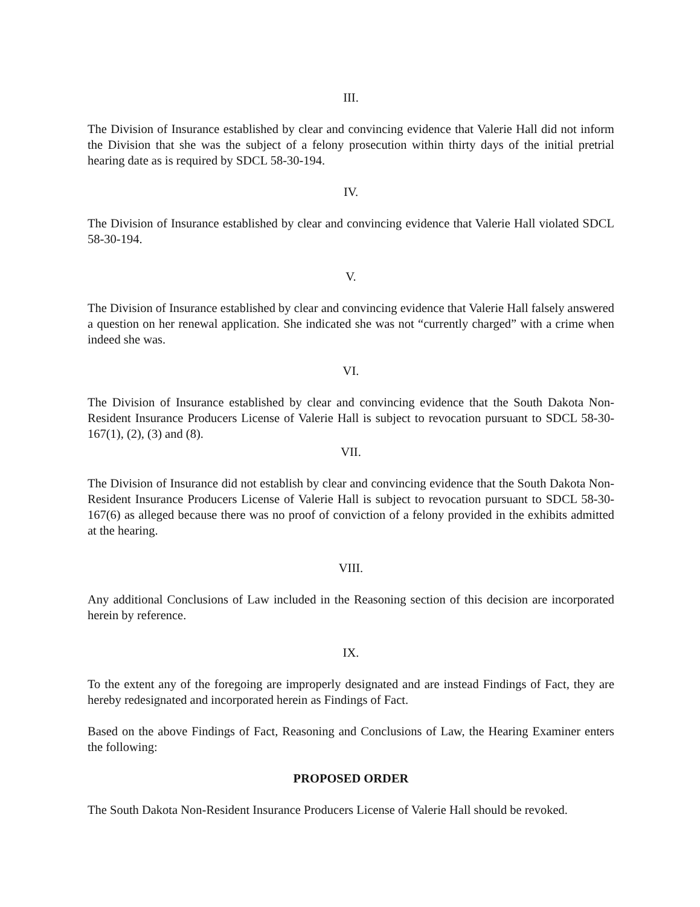III.
The Division of Insurance established by clear and convincing evidence that Valerie Hall did not inform the Division that she was the subject of a felony prosecution within thirty days of the initial pretrial hearing date as is required by SDCL 58-30-194.
IV.
The Division of Insurance established by clear and convincing evidence that Valerie Hall violated SDCL 58-30-194.
V.
The Division of Insurance established by clear and convincing evidence that Valerie Hall falsely answered a question on her renewal application. She indicated she was not “currently charged” with a crime when indeed she was.
VI.
The Division of Insurance established by clear and convincing evidence that the South Dakota Non-Resident Insurance Producers License of Valerie Hall is subject to revocation pursuant to SDCL 58-30-167(1), (2), (3) and (8).
VII.
The Division of Insurance did not establish by clear and convincing evidence that the South Dakota Non-Resident Insurance Producers License of Valerie Hall is subject to revocation pursuant to SDCL 58-30-167(6) as alleged because there was no proof of conviction of a felony provided in the exhibits admitted at the hearing.
VIII.
Any additional Conclusions of Law included in the Reasoning section of this decision are incorporated herein by reference.
IX.
To the extent any of the foregoing are improperly designated and are instead Findings of Fact, they are hereby redesignated and incorporated herein as Findings of Fact.
Based on the above Findings of Fact, Reasoning and Conclusions of Law, the Hearing Examiner enters the following:
PROPOSED ORDER
The South Dakota Non-Resident Insurance Producers License of Valerie Hall should be revoked.